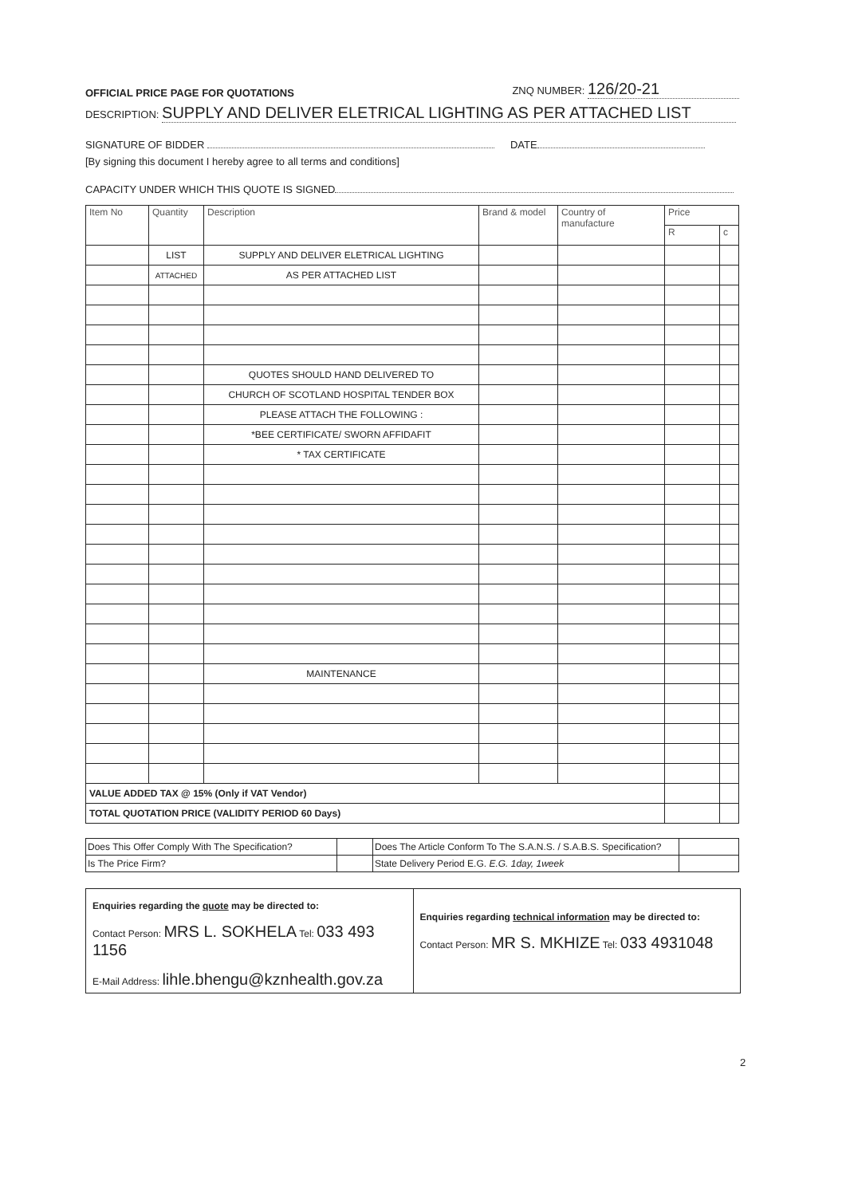OFFICIAL PRICE PAGE FOR QUOTATIONS ZNQ NUMBER: 126/20-21
DESCRIPTION: SUPPLY AND DELIVER ELETRICAL LIGHTING AS PER ATTACHED LIST
SIGNATURE OF BIDDER DATE
[By signing this document I hereby agree to all terms and conditions]
CAPACITY UNDER WHICH THIS QUOTE IS SIGNED
| Item No | Quantity | Description | Brand & model | Country of manufacture | Price | |
| --- | --- | --- | --- | --- | --- | --- |
| | | | | | R | c |
| | LIST | SUPPLY AND DELIVER ELETRICAL LIGHTING | | | | |
| | ATTACHED | AS PER ATTACHED LIST | | | | |
| | | QUOTES SHOULD HAND DELIVERED TO | | | | |
| | | CHURCH OF SCOTLAND HOSPITAL TENDER BOX | | | | |
| | | PLEASE ATTACH THE FOLLOWING : | | | | |
| | | *BEE CERTIFICATE/ SWORN AFFIDAFIT | | | | |
| | | * TAX CERTIFICATE | | | | |
| | | MAINTENANCE | | | | |
| VALUE ADDED TAX @ 15% (Only if VAT Vendor) | | | | | | |
| TOTAL QUOTATION PRICE (VALIDITY PERIOD 60 Days) | | | | | | |
| Does This Offer Comply With The Specification? | | Does The Article Conform To The S.A.N.S. / S.A.B.S. Specification? | |
| Is The Price Firm? | | State Delivery Period E.G. E.G. 1day, 1week | |
Enquiries regarding the quote may be directed to:
Contact Person: MRS L. SOKHELA Tel: 033 493 1156
E-Mail Address: lihle.bhengu@kznhealth.gov.za
Enquiries regarding technical information may be directed to:
Contact Person: MR S. MKHIZE Tel: 033 4931048
2